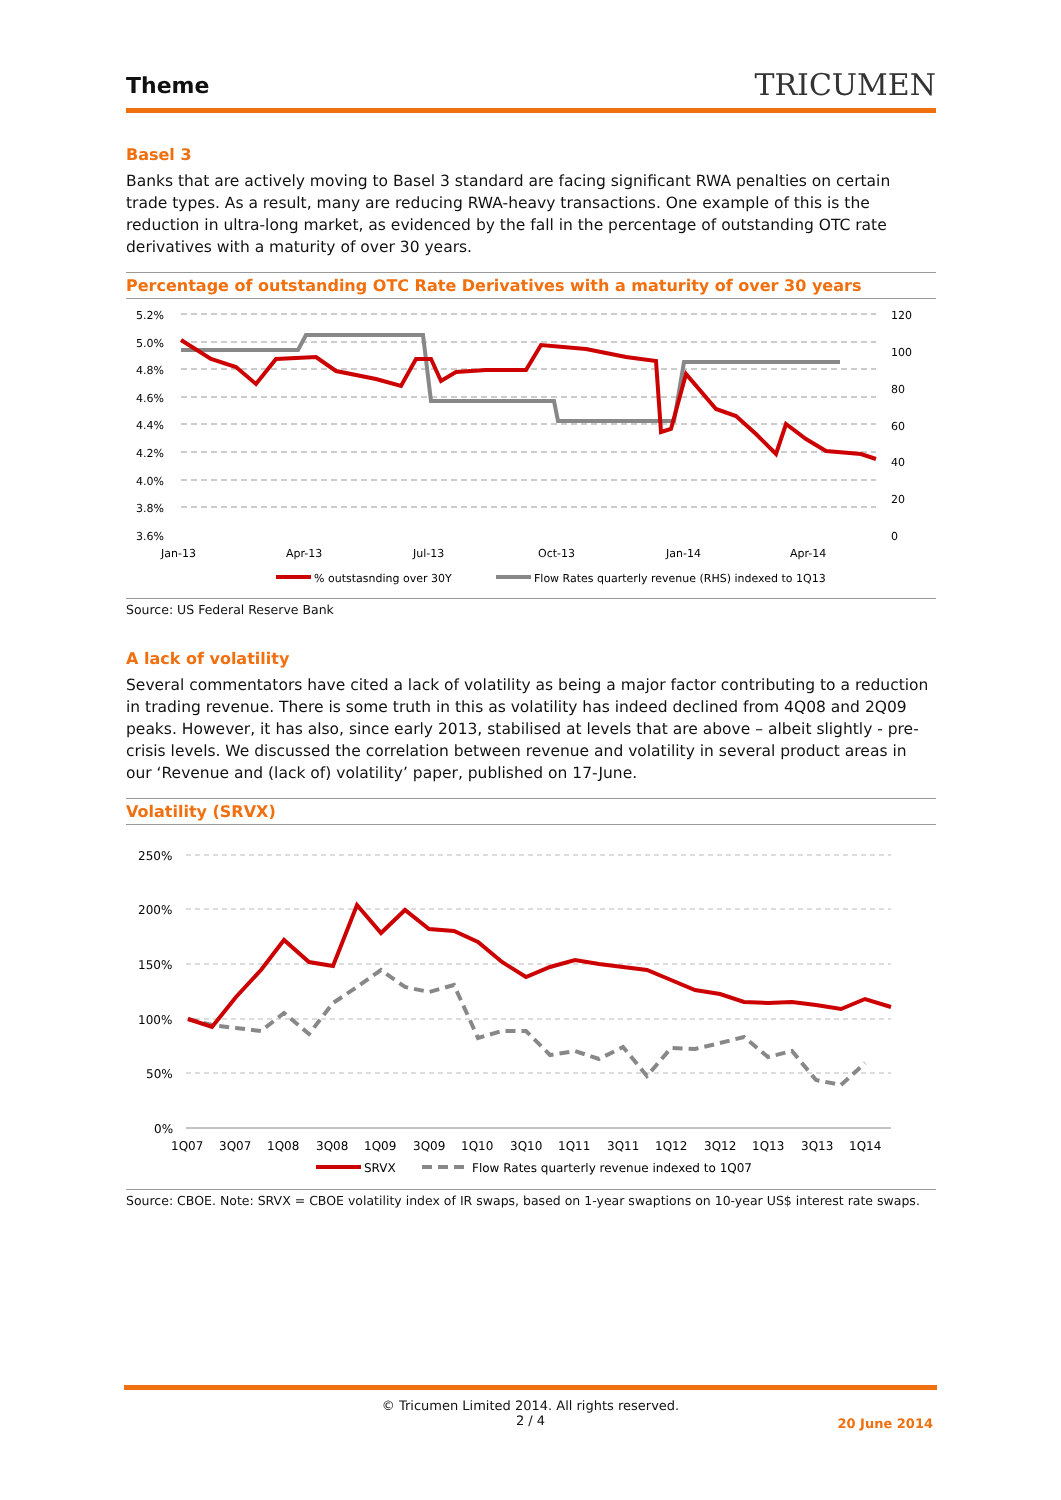Theme
TRICUMEN
Basel 3
Banks that are actively moving to Basel 3 standard are facing significant RWA penalties on certain trade types. As a result, many are reducing RWA-heavy transactions. One example of this is the reduction in ultra-long market, as evidenced by the fall in the percentage of outstanding OTC rate derivatives with a maturity of over 30 years.
Percentage of outstanding OTC Rate Derivatives with a maturity of over 30 years
5.2%
5.0%
4.8%
4.6%
4.4%
4.2%
4.0%
3.8%
3.6%
120
100
80
60
40
20
0
Jan-13
Apr-13
Jul-13
Oct-13
Jan-14
Apr-14
% outstasnding over 30Y
Flow Rates quarterly revenue (RHS) indexed to 1Q13
Source: US Federal Reserve Bank
A lack of volatility
Several commentators have cited a lack of volatility as being a major factor contributing to a reduction in trading revenue. There is some truth in this as volatility has indeed declined from 4Q08 and 2Q09 peaks. However, it has also, since early 2013, stabilised at levels that are above – albeit slightly - pre-crisis levels. We discussed the correlation between revenue and volatility in several product areas in our ‘Revenue and (lack of) volatility’ paper, published on 17-June.
Volatility (SRVX)
250%
200%
150%
100%
50%
0%
1Q07
3Q07
1Q08
3Q08
1Q09
3Q09
1Q10
3Q10
1Q11
3Q11
1Q12
3Q12
1Q13
3Q13
1Q14
SRVX
Flow Rates quarterly revenue indexed to 1Q07
Source: CBOE. Note: SRVX = CBOE volatility index of IR swaps, based on 1-year swaptions on 10-year US$ interest rate swaps.
© Tricumen Limited 2014. All rights reserved.
2 / 4
20 June 2014